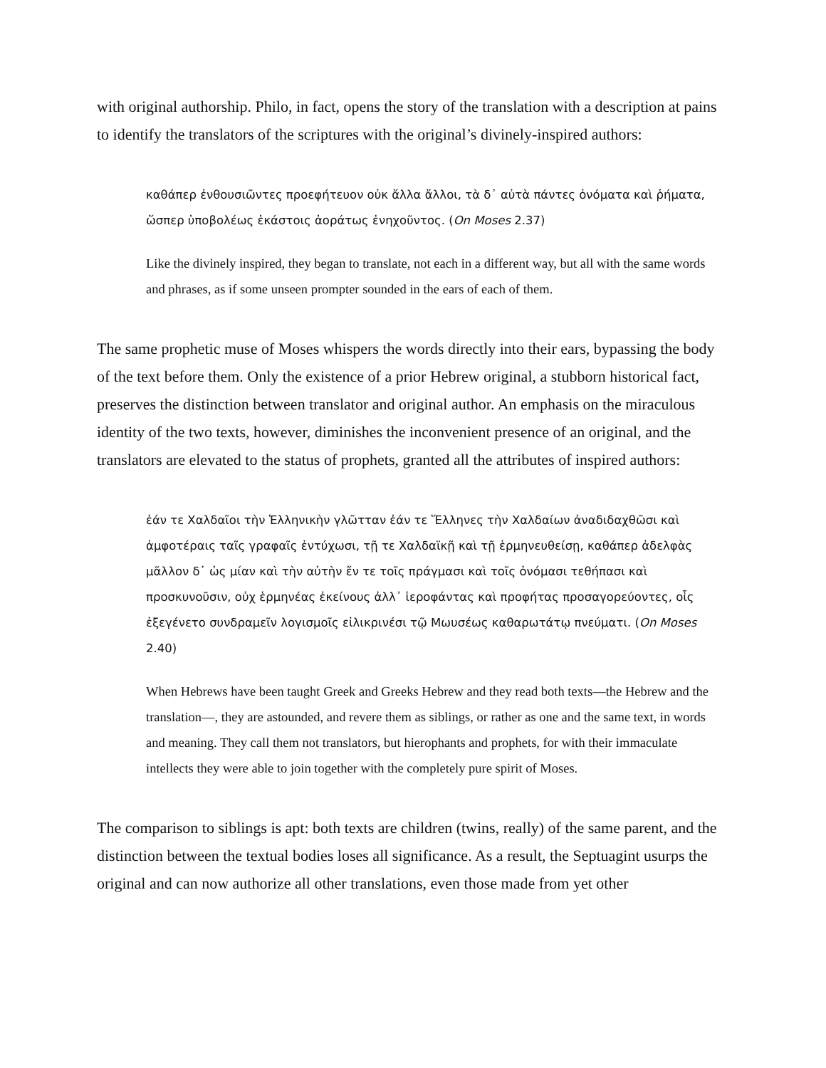with original authorship. Philo, in fact, opens the story of the translation with a description at pains to identify the translators of the scriptures with the original’s divinely-inspired authors:
καθάπερ ἐνθουσιῶντες προεφήτευον οὐκ ἄλλα ἄλλοι, τὰ δ᾽ αὐτὰ πάντες ὀνόματα καὶ ῥήματα, ὥσπερ ὑποβολέως ἑκάστοις ἀοράτως ἐνηχοῦντος. (On Moses 2.37)
Like the divinely inspired, they began to translate, not each in a different way, but all with the same words and phrases, as if some unseen prompter sounded in the ears of each of them.
The same prophetic muse of Moses whispers the words directly into their ears, bypassing the body of the text before them. Only the existence of a prior Hebrew original, a stubborn historical fact, preserves the distinction between translator and original author. An emphasis on the miraculous identity of the two texts, however, diminishes the inconvenient presence of an original, and the translators are elevated to the status of prophets, granted all the attributes of inspired authors:
ἐάν τε Χαλδαῖοι τὴν Ἑλληνικὴν γλῶτταν ἐάν τε Ἕλληνες τὴν Χαλδαίων ἀναδιδαχθῶσι καὶ ἀμφοτέραις ταῖς γραφαῖς ἐντύχωσι, τῇ τε Χαλδαϊκῇ καὶ τῇ ἑρμηνευθείσῃ, καθάπερ ἀδελφὰς μᾶλλον δ᾽ ὡς μίαν καὶ τὴν αὐτὴν ἔν τε τοῖς πράγμασι καὶ τοῖς ὀνόμασι τεθήπασι καὶ προσκυνοῦσιν, οὐχ ἑρμηνέας ἐκείνους ἀλλ᾽ ἱεροφάντας καὶ προφήτας προσαγορεύοντες, οἷς ἐξεγένετο συνδραμεῖν λογισμοῖς εἰλικρινέσι τῷ Μωυσέως καθαρωτάτῳ πνεύματι. (On Moses 2.40)
When Hebrews have been taught Greek and Greeks Hebrew and they read both texts—the Hebrew and the translation—, they are astounded, and revere them as siblings, or rather as one and the same text, in words and meaning. They call them not translators, but hierophants and prophets, for with their immaculate intellects they were able to join together with the completely pure spirit of Moses.
The comparison to siblings is apt: both texts are children (twins, really) of the same parent, and the distinction between the textual bodies loses all significance. As a result, the Septuagint usurps the original and can now authorize all other translations, even those made from yet other